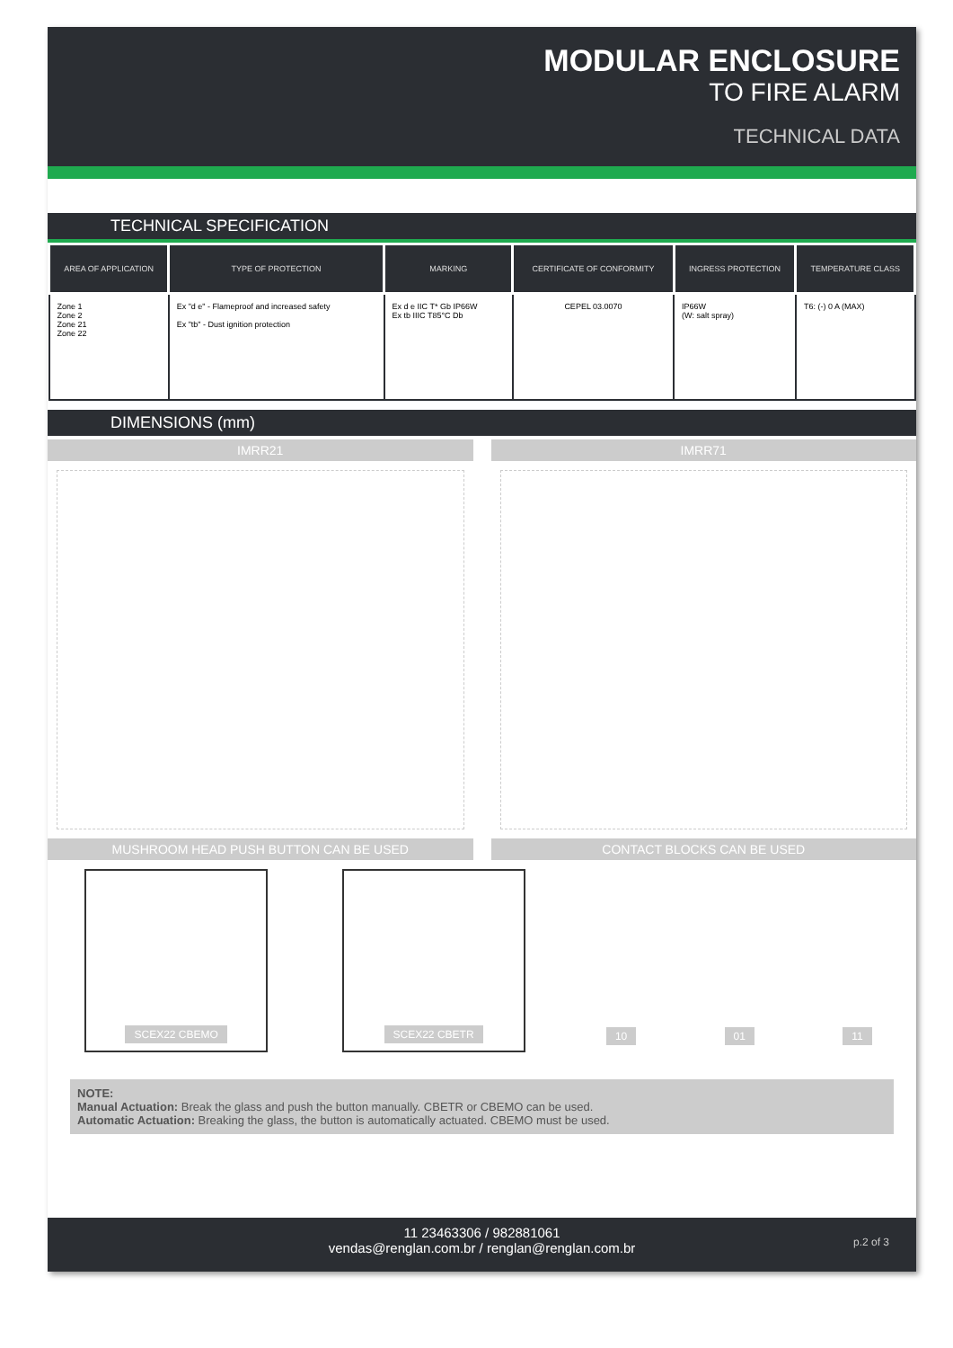MODULAR ENCLOSURE
TO FIRE ALARM
TECHNICAL DATA
TECHNICAL SPECIFICATION
| AREA OF APPLICATION | TYPE OF PROTECTION | MARKING | CERTIFICATE OF CONFORMITY | INGRESS PROTECTION | TEMPERATURE CLASS |
| --- | --- | --- | --- | --- | --- |
| Zone 1 Zone 2 Zone 21 Zone 22 | Ex "d e" - Flameproof and increased safety Ex "tb" - Dust ignition protection | Ex d e IIC T* Gb IP66W Ex tb IIIC T85°C Db | CEPEL 03.0070 | IP66W (W: salt spray) | T6: (-) 0 A (MAX) |
DIMENSIONS (mm)
IMRR21 IMRR71
MUSHROOM HEAD PUSH BUTTON CAN BE USED
CONTACT BLOCKS CAN BE USED
SCEX22 CBEMO SCEX22 CBETR
10 01 11
NOTE:
Manual Actuation: Break the glass and push the button manually. CBETR or CBEMO can be used.
Automatic Actuation: Breaking the glass, the button is automatically actuated. CBEMO must be used.
11 23463306 / 982881061
vendas@renglan.com.br / renglan@renglan.com.br
p.2 of 3